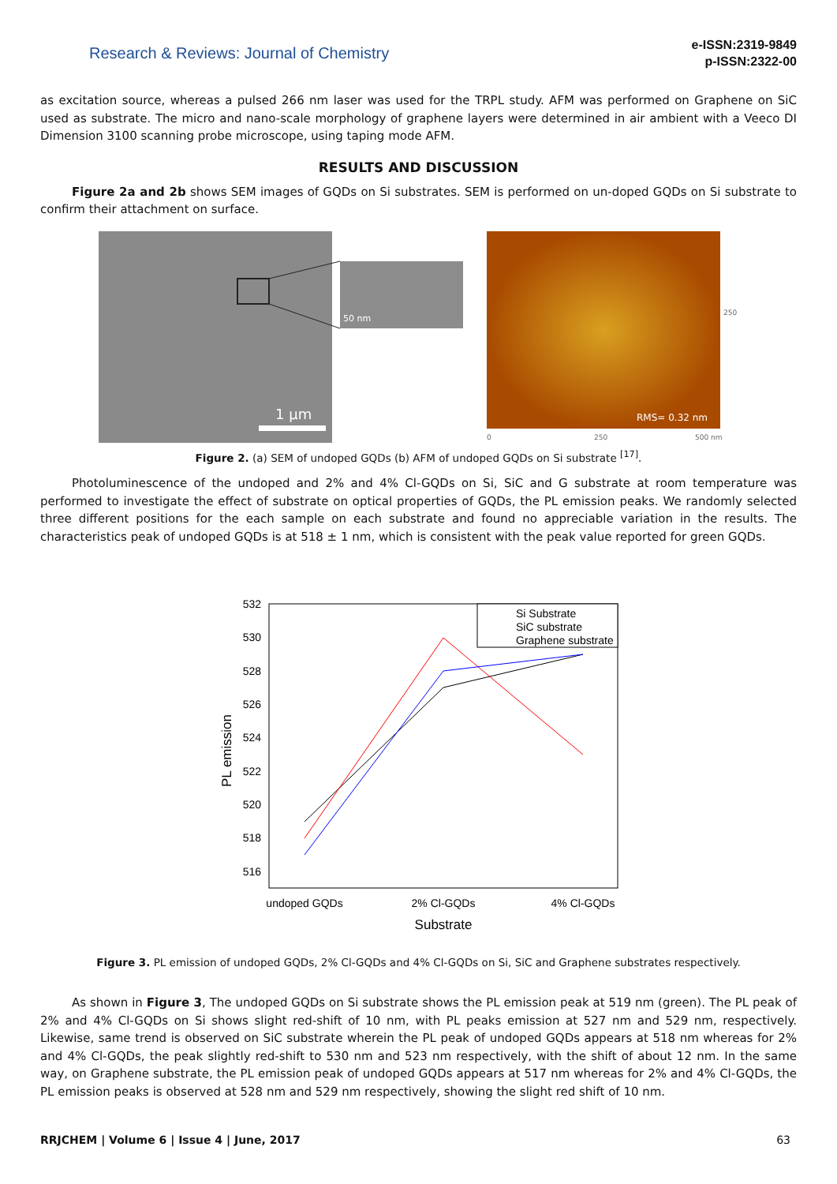Research & Reviews: Journal of Chemistry
e-ISSN:2319-9849
p-ISSN:2322-00
as excitation source, whereas a pulsed 266 nm laser was used for the TRPL study. AFM was performed on Graphene on SiC used as substrate. The micro and nano-scale morphology of graphene layers were determined in air ambient with a Veeco DI Dimension 3100 scanning probe microscope, using taping mode AFM.
RESULTS AND DISCUSSION
Figure 2a and 2b shows SEM images of GQDs on Si substrates. SEM is performed on un-doped GQDs on Si substrate to confirm their attachment on surface.
50 nm
1 µm
RMS= 0.32 nm
250
0
250
500 nm
Figure 2. (a) SEM of undoped GQDs (b) AFM of undoped GQDs on Si substrate <sup>[17]</sup>.
Photoluminescence of the undoped and 2% and 4% Cl-GQDs on Si, SiC and G substrate at room temperature was performed to investigate the effect of substrate on optical properties of GQDs, the PL emission peaks. We randomly selected three different positions for the each sample on each substrate and found no appreciable variation in the results. The characteristics peak of undoped GQDs is at 518 ± 1 nm, which is consistent with the peak value reported for green GQDs.
532
530
528
526
524
522
520
518
516
PL emission
Si Substrate
SiC substrate
Graphene substrate
undoped GQDs
2% Cl-GQDs
4% Cl-GQDs
Substrate
Figure 3. PL emission of undoped GQDs, 2% Cl-GQDs and 4% Cl-GQDs on Si, SiC and Graphene substrates respectively.
As shown in Figure 3, The undoped GQDs on Si substrate shows the PL emission peak at 519 nm (green). The PL peak of 2% and 4% Cl-GQDs on Si shows slight red-shift of 10 nm, with PL peaks emission at 527 nm and 529 nm, respectively. Likewise, same trend is observed on SiC substrate wherein the PL peak of undoped GQDs appears at 518 nm whereas for 2% and 4% Cl-GQDs, the peak slightly red-shift to 530 nm and 523 nm respectively, with the shift of about 12 nm. In the same way, on Graphene substrate, the PL emission peak of undoped GQDs appears at 517 nm whereas for 2% and 4% Cl-GQDs, the PL emission peaks is observed at 528 nm and 529 nm respectively, showing the slight red shift of 10 nm.
RRJCHEM | Volume 6 | Issue 4 | June, 2017 63